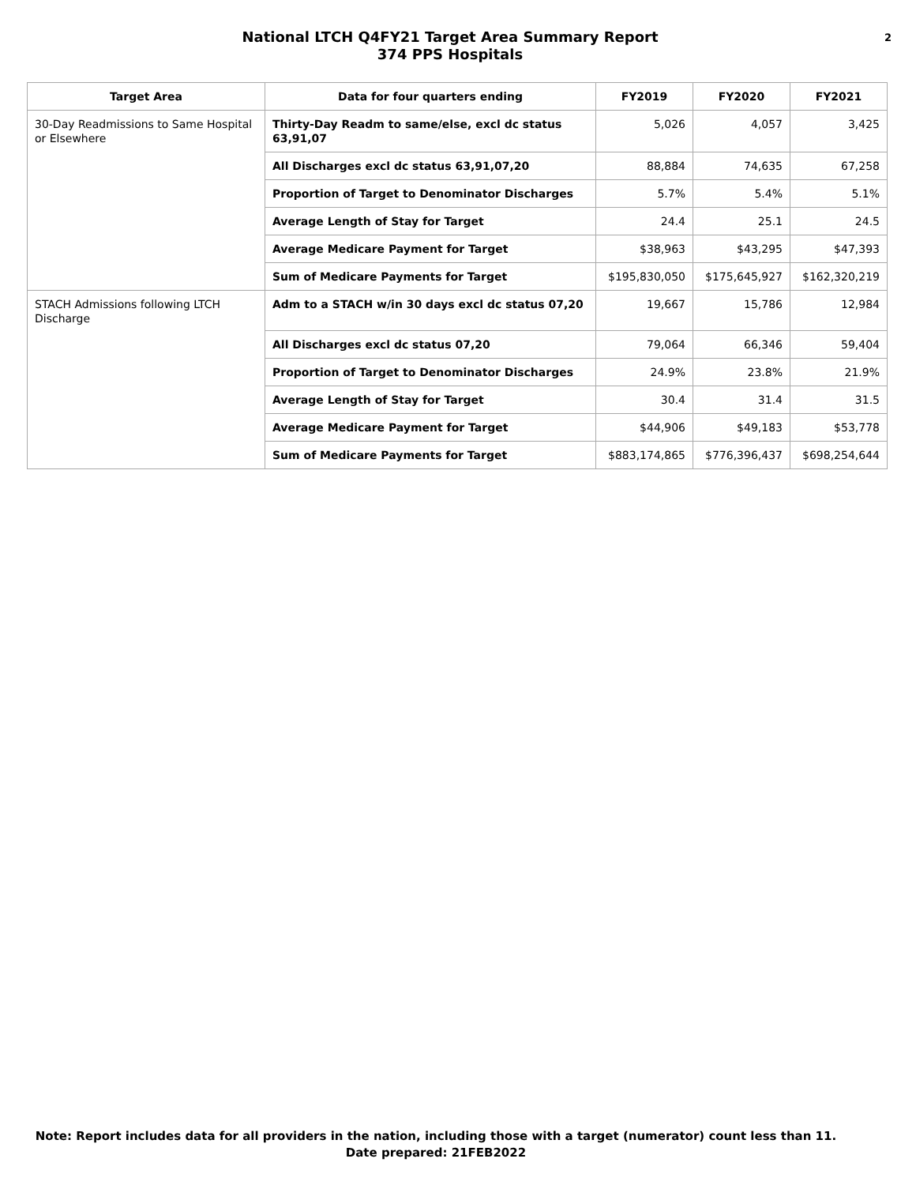National LTCH Q4FY21 Target Area Summary Report
374 PPS Hospitals
2
| Target Area | Data for four quarters ending | FY2019 | FY2020 | FY2021 |
| --- | --- | --- | --- | --- |
| 30-Day Readmissions to Same Hospital or Elsewhere | Thirty-Day Readm to same/else, excl dc status 63,91,07 | 5,026 | 4,057 | 3,425 |
| | All Discharges excl dc status 63,91,07,20 | 88,884 | 74,635 | 67,258 |
| | Proportion of Target to Denominator Discharges | 5.7% | 5.4% | 5.1% |
| | Average Length of Stay for Target | 24.4 | 25.1 | 24.5 |
| | Average Medicare Payment for Target | $38,963 | $43,295 | $47,393 |
| | Sum of Medicare Payments for Target | $195,830,050 | $175,645,927 | $162,320,219 |
| STACH Admissions following LTCH Discharge | Adm to a STACH w/in 30 days excl dc status 07,20 | 19,667 | 15,786 | 12,984 |
| | All Discharges excl dc status 07,20 | 79,064 | 66,346 | 59,404 |
| | Proportion of Target to Denominator Discharges | 24.9% | 23.8% | 21.9% |
| | Average Length of Stay for Target | 30.4 | 31.4 | 31.5 |
| | Average Medicare Payment for Target | $44,906 | $49,183 | $53,778 |
| | Sum of Medicare Payments for Target | $883,174,865 | $776,396,437 | $698,254,644 |
Note: Report includes data for all providers in the nation, including those with a target (numerator) count less than 11.
Date prepared: 21FEB2022